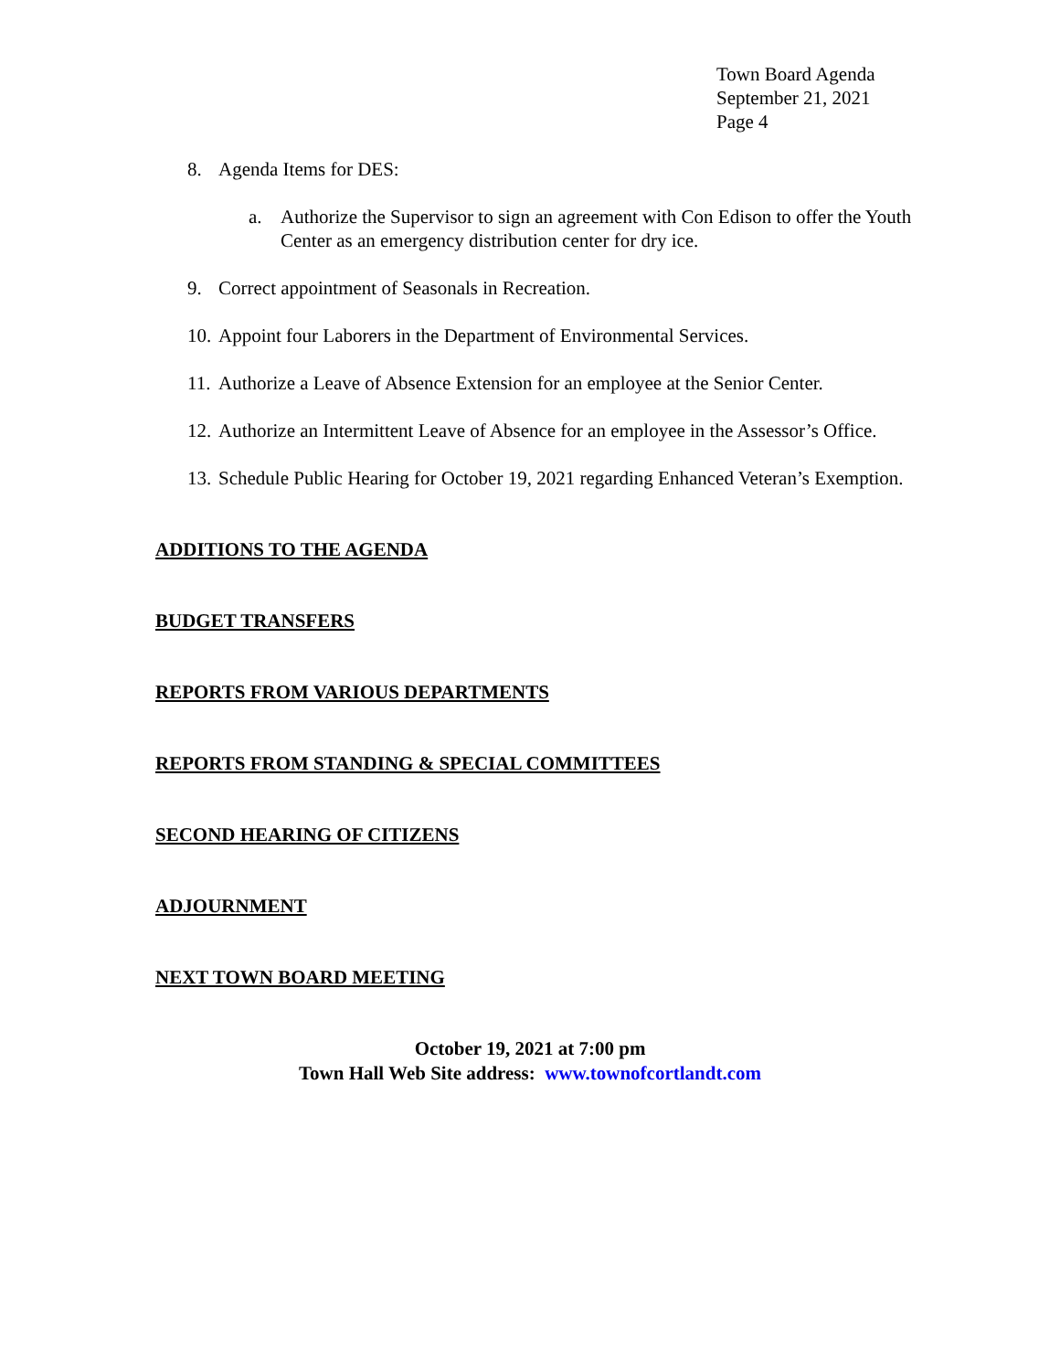Town Board Agenda
September 21, 2021
Page 4
8. Agenda Items for DES:
a. Authorize the Supervisor to sign an agreement with Con Edison to offer the Youth Center as an emergency distribution center for dry ice.
9. Correct appointment of Seasonals in Recreation.
10. Appoint four Laborers in the Department of Environmental Services.
11. Authorize a Leave of Absence Extension for an employee at the Senior Center.
12. Authorize an Intermittent Leave of Absence for an employee in the Assessor’s Office.
13. Schedule Public Hearing for October 19, 2021 regarding Enhanced Veteran’s Exemption.
ADDITIONS TO THE AGENDA
BUDGET TRANSFERS
REPORTS FROM VARIOUS DEPARTMENTS
REPORTS FROM STANDING & SPECIAL COMMITTEES
SECOND HEARING OF CITIZENS
ADJOURNMENT
NEXT TOWN BOARD MEETING
October 19, 2021 at 7:00 pm
Town Hall Web Site address: www.townofcortlandt.com